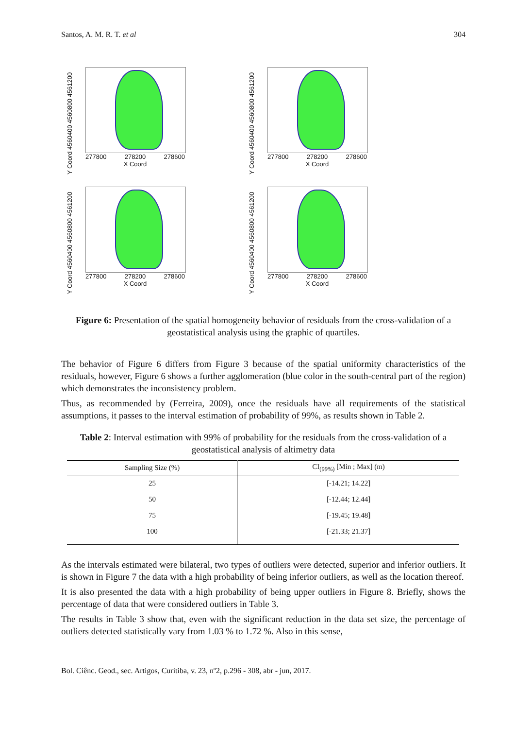Santos, A. M. R. T. et al 304
Y Coord 4560400 4560800 4561200
277800 278200 278600
X Coord
Y Coord 4560400 4560800 4561200
277800 278200 278600
X Coord
Y Coord 4560400 4560800 4561200
277800 278200 278600
X Coord
Y Coord 4560400 4560800 4561200
277800 278200 278600
X Coord
Figure 6: Presentation of the spatial homogeneity behavior of residuals from the cross-validation of a geostatistical analysis using the graphic of quartiles.
The behavior of Figure 6 differs from Figure 3 because of the spatial uniformity characteristics of the residuals, however, Figure 6 shows a further agglomeration (blue color in the south-central part of the region) which demonstrates the inconsistency problem.
Thus, as recommended by (Ferreira, 2009), once the residuals have all requirements of the statistical assumptions, it passes to the interval estimation of probability of 99%, as results shown in Table 2.
Table 2: Interval estimation with 99% of probability for the residuals from the cross-validation of a geostatistical analysis of altimetry data
| Sampling Size (%) | CI<sub>(99%)</sub> [Min ; Max] (m) |
| --- | --- |
| 25 | [-14.21; 14.22] |
| 50 | [-12.44; 12.44] |
| 75 | [-19.45; 19.48] |
| 100 | [-21.33; 21.37] |
As the intervals estimated were bilateral, two types of outliers were detected, superior and inferior outliers. It is shown in Figure 7 the data with a high probability of being inferior outliers, as well as the location thereof.
It is also presented the data with a high probability of being upper outliers in Figure 8. Briefly, shows the percentage of data that were considered outliers in Table 3.
The results in Table 3 show that, even with the significant reduction in the data set size, the percentage of outliers detected statistically vary from 1.03 % to 1.72 %. Also in this sense,
Bol. Ciênc. Geod., sec. Artigos, Curitiba, v. 23, nº2, p.296 - 308, abr - jun, 2017.